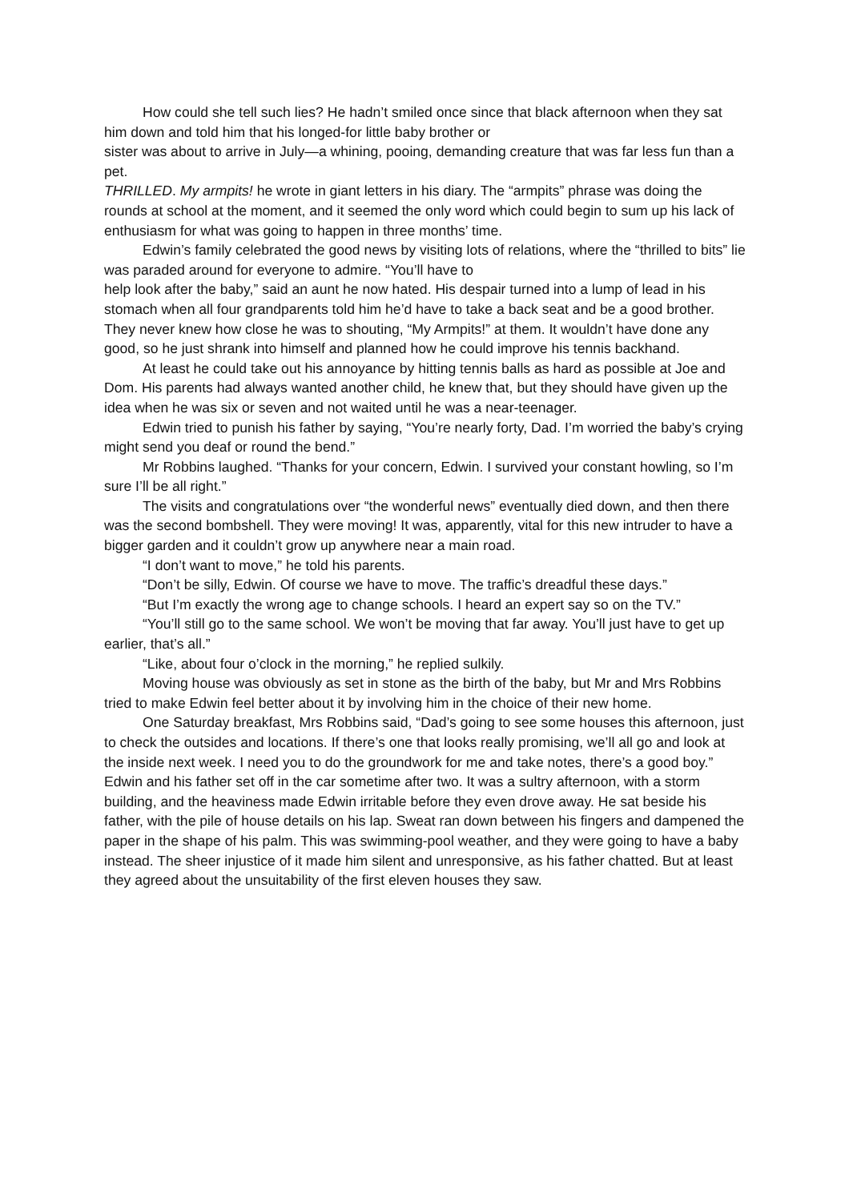How could she tell such lies? He hadn’t smiled once since that black afternoon when they sat him down and told him that his longed-for little baby brother or
sister was about to arrive in July—a whining, pooing, demanding creature that was far less fun than a pet.
THRILLED. My armpits! he wrote in giant letters in his diary. The “armpits” phrase was doing the rounds at school at the moment, and it seemed the only word which could begin to sum up his lack of enthusiasm for what was going to happen in three months’ time.
Edwin’s family celebrated the good news by visiting lots of relations, where the “thrilled to bits” lie was paraded around for everyone to admire. “You’ll have to
help look after the baby,” said an aunt he now hated. His despair turned into a lump of lead in his stomach when all four grandparents told him he’d have to take a back seat and be a good brother. They never knew how close he was to shouting, “My Armpits!” at them. It wouldn’t have done any good, so he just shrank into himself and planned how he could improve his tennis backhand.
At least he could take out his annoyance by hitting tennis balls as hard as possible at Joe and Dom. His parents had always wanted another child, he knew that, but they should have given up the idea when he was six or seven and not waited until he was a near-teenager.
Edwin tried to punish his father by saying, “You’re nearly forty, Dad. I’m worried the baby’s crying might send you deaf or round the bend.”
Mr Robbins laughed. “Thanks for your concern, Edwin. I survived your constant howling, so I’m sure I’ll be all right.”
The visits and congratulations over “the wonderful news” eventually died down, and then there was the second bombshell. They were moving! It was, apparently, vital for this new intruder to have a bigger garden and it couldn’t grow up anywhere near a main road.
“I don’t want to move,” he told his parents.
“Don’t be silly, Edwin. Of course we have to move. The traffic’s dreadful these days.”
“But I’m exactly the wrong age to change schools. I heard an expert say so on the TV.”
“You’ll still go to the same school. We won’t be moving that far away. You’ll just have to get up earlier, that’s all.”
“Like, about four o’clock in the morning,” he replied sulkily.
Moving house was obviously as set in stone as the birth of the baby, but Mr and Mrs Robbins tried to make Edwin feel better about it by involving him in the choice of their new home.
One Saturday breakfast, Mrs Robbins said, “Dad’s going to see some houses this afternoon, just to check the outsides and locations. If there’s one that looks really promising, we’ll all go and look at the inside next week. I need you to do the groundwork for me and take notes, there’s a good boy.”
Edwin and his father set off in the car sometime after two. It was a sultry afternoon, with a storm building, and the heaviness made Edwin irritable before they even drove away. He sat beside his father, with the pile of house details on his lap. Sweat ran down between his fingers and dampened the paper in the shape of his palm. This was swimming-pool weather, and they were going to have a baby instead. The sheer injustice of it made him silent and unresponsive, as his father chatted. But at least they agreed about the unsuitability of the first eleven houses they saw.